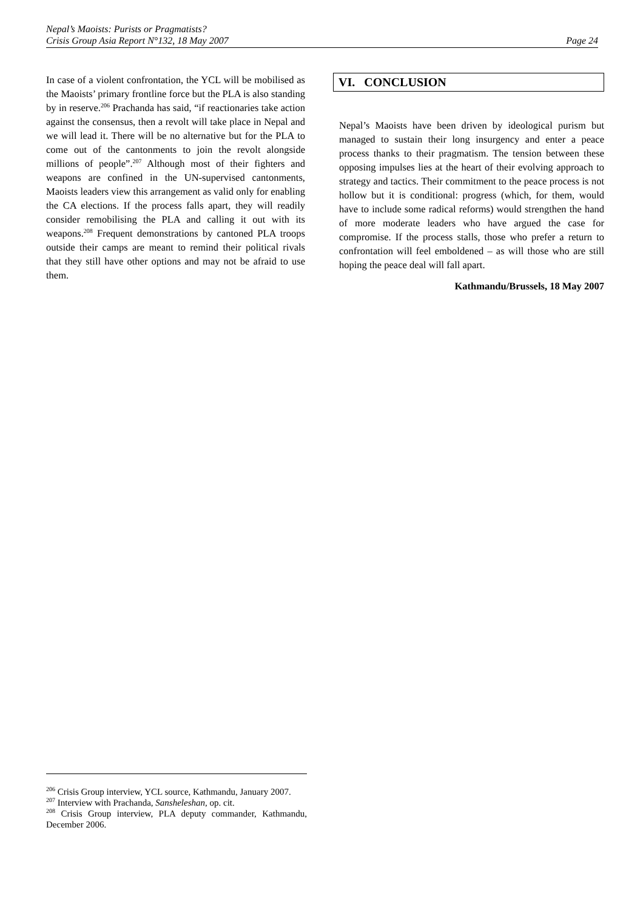Nepal’s Maoists: Purists or Pragmatists?
Crisis Group Asia Report N°132, 18 May 2007 Page 24
In case of a violent confrontation, the YCL will be mobilised as the Maoists’ primary frontline force but the PLA is also standing by in reserve.<sup>206</sup> Prachanda has said, “if reactionaries take action against the consensus, then a revolt will take place in Nepal and we will lead it. There will be no alternative but for the PLA to come out of the cantonments to join the revolt alongside millions of people”.<sup>207</sup> Although most of their fighters and weapons are confined in the UN-supervised cantonments, Maoists leaders view this arrangement as valid only for enabling the CA elections. If the process falls apart, they will readily consider remobilising the PLA and calling it out with its weapons.<sup>208</sup> Frequent demonstrations by cantoned PLA troops outside their camps are meant to remind their political rivals that they still have other options and may not be afraid to use them.
VI. CONCLUSION
Nepal’s Maoists have been driven by ideological purism but managed to sustain their long insurgency and enter a peace process thanks to their pragmatism. The tension between these opposing impulses lies at the heart of their evolving approach to strategy and tactics. Their commitment to the peace process is not hollow but it is conditional: progress (which, for them, would have to include some radical reforms) would strengthen the hand of more moderate leaders who have argued the case for compromise. If the process stalls, those who prefer a return to confrontation will feel emboldened – as will those who are still hoping the peace deal will fall apart.
Kathmandu/Brussels, 18 May 2007
<sup>206</sup> Crisis Group interview, YCL source, Kathmandu, January 2007.
<sup>207</sup> Interview with Prachanda, Sansheleshan, op. cit.
<sup>208</sup> Crisis Group interview, PLA deputy commander, Kathmandu, December 2006.